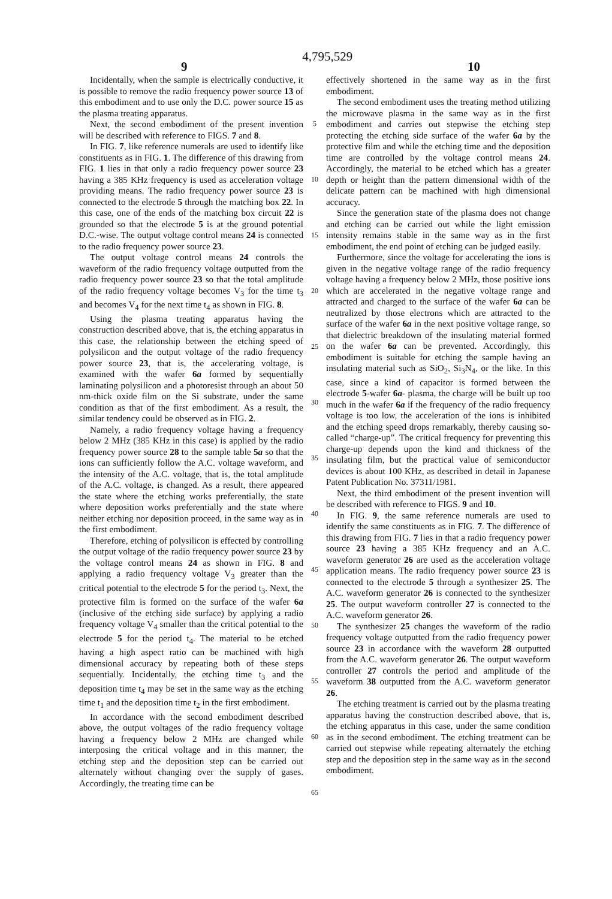9 4,795,529 10
Incidentally, when the sample is electrically conductive, it is possible to remove the radio frequency power source 13 of this embodiment and to use only the D.C. power source 15 as the plasma treating apparatus.
Next, the second embodiment of the present invention will be described with reference to FIGS. 7 and 8.
In FIG. 7, like reference numerals are used to identify like constituents as in FIG. 1. The difference of this drawing from FIG. 1 lies in that only a radio frequency power source 23 having a 385 KHz frequency is used as acceleration voltage providing means. The radio frequency power source 23 is connected to the electrode 5 through the matching box 22. In this case, one of the ends of the matching box circuit 22 is grounded so that the electrode 5 is at the ground potential D.C.-wise. The output voltage control means 24 is connected to the radio frequency power source 23.
The output voltage control means 24 controls the waveform of the radio frequency voltage outputted from the radio frequency power source 23 so that the total amplitude of the radio frequency voltage becomes V<sub>3</sub> for the time t<sub>3</sub> and becomes V<sub>4</sub> for the next time t<sub>4</sub> as shown in FIG. 8.
Using the plasma treating apparatus having the construction described above, that is, the etching apparatus in this case, the relationship between the etching speed of polysilicon and the output voltage of the radio frequency power source 23, that is, the accelerating voltage, is examined with the wafer 6a formed by sequentially laminating polysilicon and a photoresist through an about 50 nm-thick oxide film on the Si substrate, under the same condition as that of the first embodiment. As a result, the similar tendency could be observed as in FIG. 2.
Namely, a radio frequency voltage having a frequency below 2 MHz (385 KHz in this case) is applied by the radio frequency power source 28 to the sample table 5a so that the ions can sufficiently follow the A.C. voltage waveform, and the intensity of the A.C. voltage, that is, the total amplitude of the A.C. voltage, is changed. As a result, there appeared the state where the etching works preferentially, the state where deposition works preferentially and the state where neither etching nor deposition proceed, in the same way as in the first embodiment.
Therefore, etching of polysilicon is effected by controlling the output voltage of the radio frequency power source 23 by the voltage control means 24 as shown in FIG. 8 and applying a radio frequency voltage V<sub>3</sub> greater than the critical potential to the electrode 5 for the period t<sub>3</sub>. Next, the protective film is formed on the surface of the wafer 6a (inclusive of the etching side surface) by applying a radio frequency voltage V<sub>4</sub> smaller than the critical potential to the electrode 5 for the period t<sub>4</sub>. The material to be etched having a high aspect ratio can be machined with high dimensional accuracy by repeating both of these steps sequentially. Incidentally, the etching time t<sub>3</sub> and the deposition time t<sub>4</sub> may be set in the same way as the etching time t<sub>1</sub> and the deposition time t<sub>2</sub> in the first embodiment.
In accordance with the second embodiment described above, the output voltages of the radio frequency voltage having a frequency below 2 MHz are changed while interposing the critical voltage and in this manner, the etching step and the deposition step can be carried out alternately without changing over the supply of gases. Accordingly, the treating time can be
5
10
15
20
25
30
35
40
45
50
55
60
65
effectively shortened in the same way as in the first embodiment.
The second embodiment uses the treating method utilizing the microwave plasma in the same way as in the first embodiment and carries out stepwise the etching step protecting the etching side surface of the wafer 6a by the protective film and while the etching time and the deposition time are controlled by the voltage control means 24. Accordingly, the material to be etched which has a greater depth or height than the pattern dimensional width of the delicate pattern can be machined with high dimensional accuracy.
Since the generation state of the plasma does not change and etching can be carried out while the light emission intensity remains stable in the same way as in the first embodiment, the end point of etching can be judged easily.
Furthermore, since the voltage for accelerating the ions is given in the negative voltage range of the radio frequency voltage having a frequency below 2 MHz, those positive ions which are accelerated in the negative voltage range and attracted and charged to the surface of the wafer 6a can be neutralized by those electrons which are attracted to the surface of the wafer 6a in the next positive voltage range, so that dielectric breakdown of the insulating material formed on the wafer 6a can be prevented. Accordingly, this embodiment is suitable for etching the sample having an insulating material such as SiO<sub>2</sub>, Si<sub>3</sub>N<sub>4</sub>, or the like. In this case, since a kind of capacitor is formed between the electrode 5-wafer 6a- plasma, the charge will be built up too much in the wafer 6a if the frequency of the radio frequency voltage is too low, the acceleration of the ions is inhibited and the etching speed drops remarkably, thereby causing so-called “charge-up”. The critical frequency for preventing this charge-up depends upon the kind and thickness of the insulating film, but the practical value of semiconductor devices is about 100 KHz, as described in detail in Japanese Patent Publication No. 37311/1981.
Next, the third embodiment of the present invention will be described with reference to FIGS. 9 and 10.
In FIG. 9, the same reference numerals are used to identify the same constituents as in FIG. 7. The difference of this drawing from FIG. 7 lies in that a radio frequency power source 23 having a 385 KHz frequency and an A.C. waveform generator 26 are used as the acceleration voltage application means. The radio frequency power source 23 is connected to the electrode 5 through a synthesizer 25. The A.C. waveform generator 26 is connected to the synthesizer 25. The output waveform controller 27 is connected to the A.C. waveform generator 26.
The synthesizer 25 changes the waveform of the radio frequency voltage outputted from the radio frequency power source 23 in accordance with the waveform 28 outputted from the A.C. waveform generator 26. The output waveform controller 27 controls the period and amplitude of the waveform 38 outputted from the A.C. waveform generator 26.
The etching treatment is carried out by the plasma treating apparatus having the construction described above, that is, the etching apparatus in this case, under the same condition as in the second embodiment. The etching treatment can be carried out stepwise while repeating alternately the etching step and the deposition step in the same way as in the second embodiment.